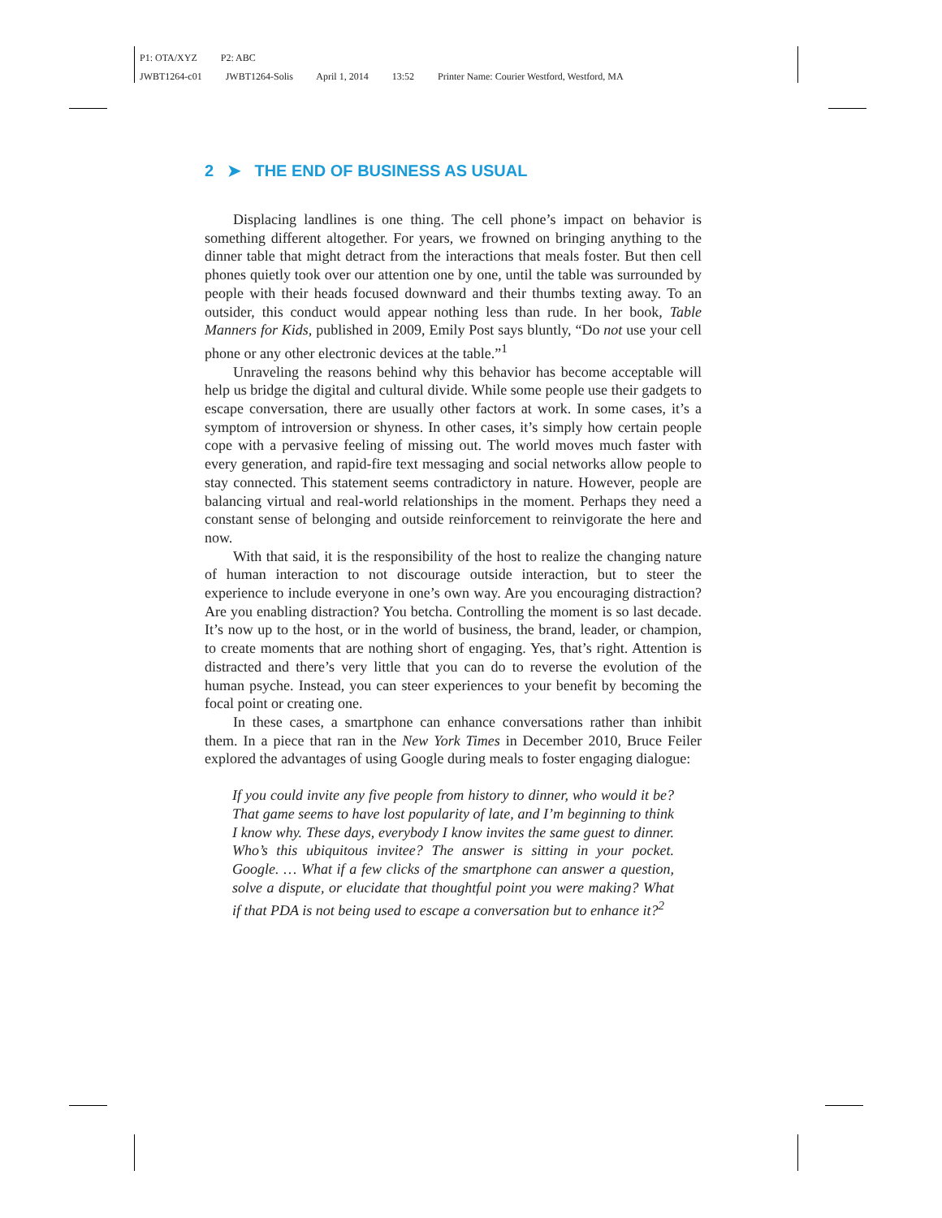P1: OTA/XYZ P2: ABC
JWBT1264-c01 JWBT1264-Solis April 1, 2014 13:52 Printer Name: Courier Westford, Westford, MA
2 ➤ THE END OF BUSINESS AS USUAL
Displacing landlines is one thing. The cell phone’s impact on behavior is something different altogether. For years, we frowned on bringing anything to the dinner table that might detract from the interactions that meals foster. But then cell phones quietly took over our attention one by one, until the table was surrounded by people with their heads focused downward and their thumbs texting away. To an outsider, this conduct would appear nothing less than rude. In her book, Table Manners for Kids, published in 2009, Emily Post says bluntly, “Do not use your cell phone or any other electronic devices at the table.”<sup>1</sup>
Unraveling the reasons behind why this behavior has become acceptable will help us bridge the digital and cultural divide. While some people use their gadgets to escape conversation, there are usually other factors at work. In some cases, it’s a symptom of introversion or shyness. In other cases, it’s simply how certain people cope with a pervasive feeling of missing out. The world moves much faster with every generation, and rapid-fire text messaging and social networks allow people to stay connected. This statement seems contradictory in nature. However, people are balancing virtual and real-world relationships in the moment. Perhaps they need a constant sense of belonging and outside reinforcement to reinvigorate the here and now.
With that said, it is the responsibility of the host to realize the changing nature of human interaction to not discourage outside interaction, but to steer the experience to include everyone in one’s own way. Are you encouraging distraction? Are you enabling distraction? You betcha. Controlling the moment is so last decade. It’s now up to the host, or in the world of business, the brand, leader, or champion, to create moments that are nothing short of engaging. Yes, that’s right. Attention is distracted and there’s very little that you can do to reverse the evolution of the human psyche. Instead, you can steer experiences to your benefit by becoming the focal point or creating one.
In these cases, a smartphone can enhance conversations rather than inhibit them. In a piece that ran in the New York Times in December 2010, Bruce Feiler explored the advantages of using Google during meals to foster engaging dialogue:
If you could invite any five people from history to dinner, who would it be? That game seems to have lost popularity of late, and I’m beginning to think I know why. These days, everybody I know invites the same guest to dinner. Who’s this ubiquitous invitee? The answer is sitting in your pocket. Google. … What if a few clicks of the smartphone can answer a question, solve a dispute, or elucidate that thoughtful point you were making? What if that PDA is not being used to escape a conversation but to enhance it?<sup>2</sup>